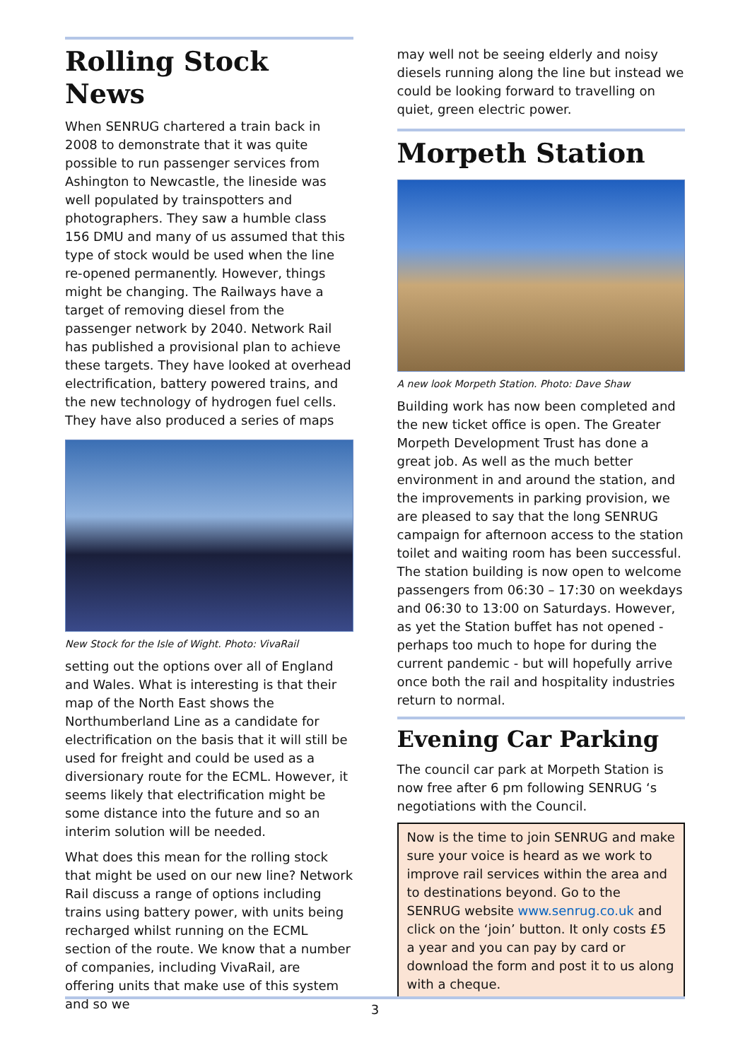Rolling Stock News
When SENRUG chartered a train back in 2008 to demonstrate that it was quite possible to run passenger services from Ashington to Newcastle, the lineside was well populated by trainspotters and photographers. They saw a humble class 156 DMU and many of us assumed that this type of stock would be used when the line re-opened permanently. However, things might be changing. The Railways have a target of removing diesel from the passenger network by 2040. Network Rail has published a provisional plan to achieve these targets. They have looked at overhead electrification, battery powered trains, and the new technology of hydrogen fuel cells. They have also produced a series of maps
New Stock for the Isle of Wight. Photo: VivaRail
setting out the options over all of England and Wales. What is interesting is that their map of the North East shows the Northumberland Line as a candidate for electrification on the basis that it will still be used for freight and could be used as a diversionary route for the ECML. However, it seems likely that electrification might be some distance into the future and so an interim solution will be needed.
What does this mean for the rolling stock that might be used on our new line? Network Rail discuss a range of options including trains using battery power, with units being recharged whilst running on the ECML section of the route. We know that a number of companies, including VivaRail, are offering units that make use of this system and so we
may well not be seeing elderly and noisy diesels running along the line but instead we could be looking forward to travelling on quiet, green electric power.
Morpeth Station
A new look Morpeth Station. Photo: Dave Shaw
Building work has now been completed and the new ticket office is open. The Greater Morpeth Development Trust has done a great job. As well as the much better environment in and around the station, and the improvements in parking provision, we are pleased to say that the long SENRUG campaign for afternoon access to the station toilet and waiting room has been successful. The station building is now open to welcome passengers from 06:30 – 17:30 on weekdays and 06:30 to 13:00 on Saturdays. However, as yet the Station buffet has not opened - perhaps too much to hope for during the current pandemic - but will hopefully arrive once both the rail and hospitality industries return to normal.
Evening Car Parking
The council car park at Morpeth Station is now free after 6 pm following SENRUG ‘s negotiations with the Council.
Now is the time to join SENRUG and make sure your voice is heard as we work to improve rail services within the area and to destinations beyond. Go to the SENRUG website www.senrug.co.uk and click on the ‘join’ button. It only costs £5 a year and you can pay by card or download the form and post it to us along with a cheque.
3